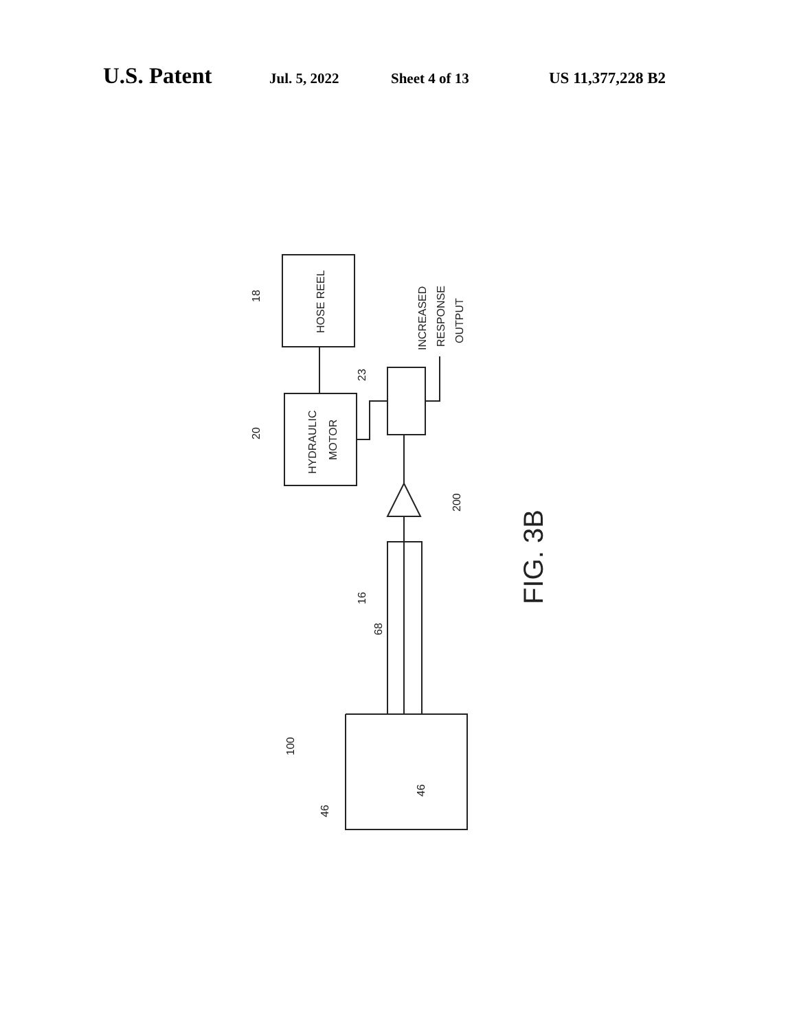U.S. Patent Jul. 5, 2022 Sheet 4 of 13 US 11,377,228 B2
HOSE REEL
HYDRAULIC
MOTOR
INCREASED
RESPONSE
OUTPUT
18
20
23
200
16
68
100
46
46
FIG. 3B